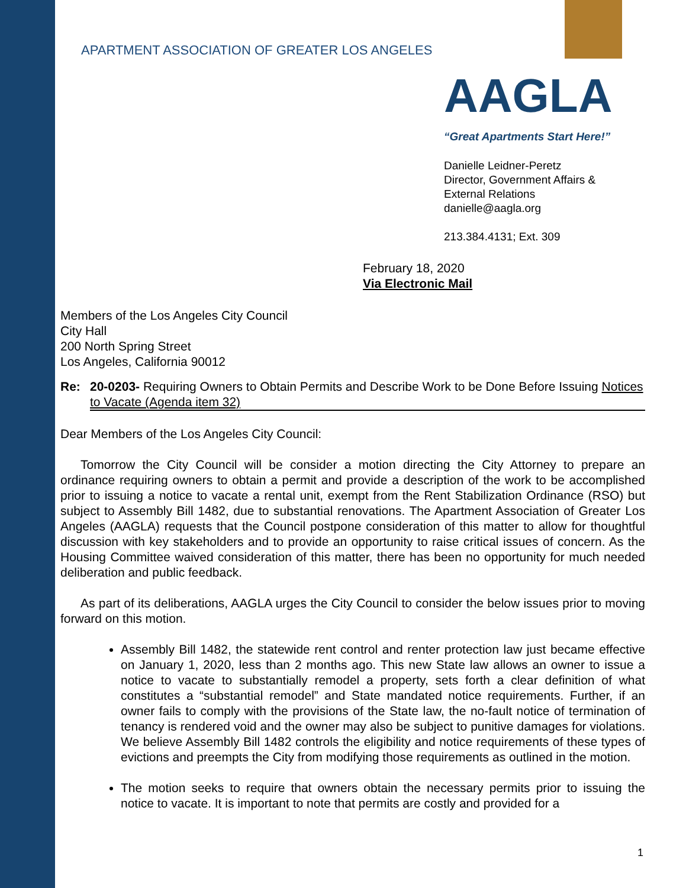APARTMENT ASSOCIATION OF GREATER LOS ANGELES
AAGLA
“Great Apartments Start Here!”
Danielle Leidner-Peretz
Director, Government Affairs &
External Relations
danielle@aagla.org
213.384.4131; Ext. 309
February 18, 2020
Via Electronic Mail
Members of the Los Angeles City Council
City Hall
200 North Spring Street
Los Angeles, California 90012
Re: 20-0203- Requiring Owners to Obtain Permits and Describe Work to be Done Before Issuing Notices to Vacate (Agenda item 32)
Dear Members of the Los Angeles City Council:
Tomorrow the City Council will be consider a motion directing the City Attorney to prepare an ordinance requiring owners to obtain a permit and provide a description of the work to be accomplished prior to issuing a notice to vacate a rental unit, exempt from the Rent Stabilization Ordinance (RSO) but subject to Assembly Bill 1482, due to substantial renovations. The Apartment Association of Greater Los Angeles (AAGLA) requests that the Council postpone consideration of this matter to allow for thoughtful discussion with key stakeholders and to provide an opportunity to raise critical issues of concern. As the Housing Committee waived consideration of this matter, there has been no opportunity for much needed deliberation and public feedback.
As part of its deliberations, AAGLA urges the City Council to consider the below issues prior to moving forward on this motion.
Assembly Bill 1482, the statewide rent control and renter protection law just became effective on January 1, 2020, less than 2 months ago. This new State law allows an owner to issue a notice to vacate to substantially remodel a property, sets forth a clear definition of what constitutes a “substantial remodel” and State mandated notice requirements. Further, if an owner fails to comply with the provisions of the State law, the no-fault notice of termination of tenancy is rendered void and the owner may also be subject to punitive damages for violations. We believe Assembly Bill 1482 controls the eligibility and notice requirements of these types of evictions and preempts the City from modifying those requirements as outlined in the motion.
The motion seeks to require that owners obtain the necessary permits prior to issuing the notice to vacate. It is important to note that permits are costly and provided for a
1